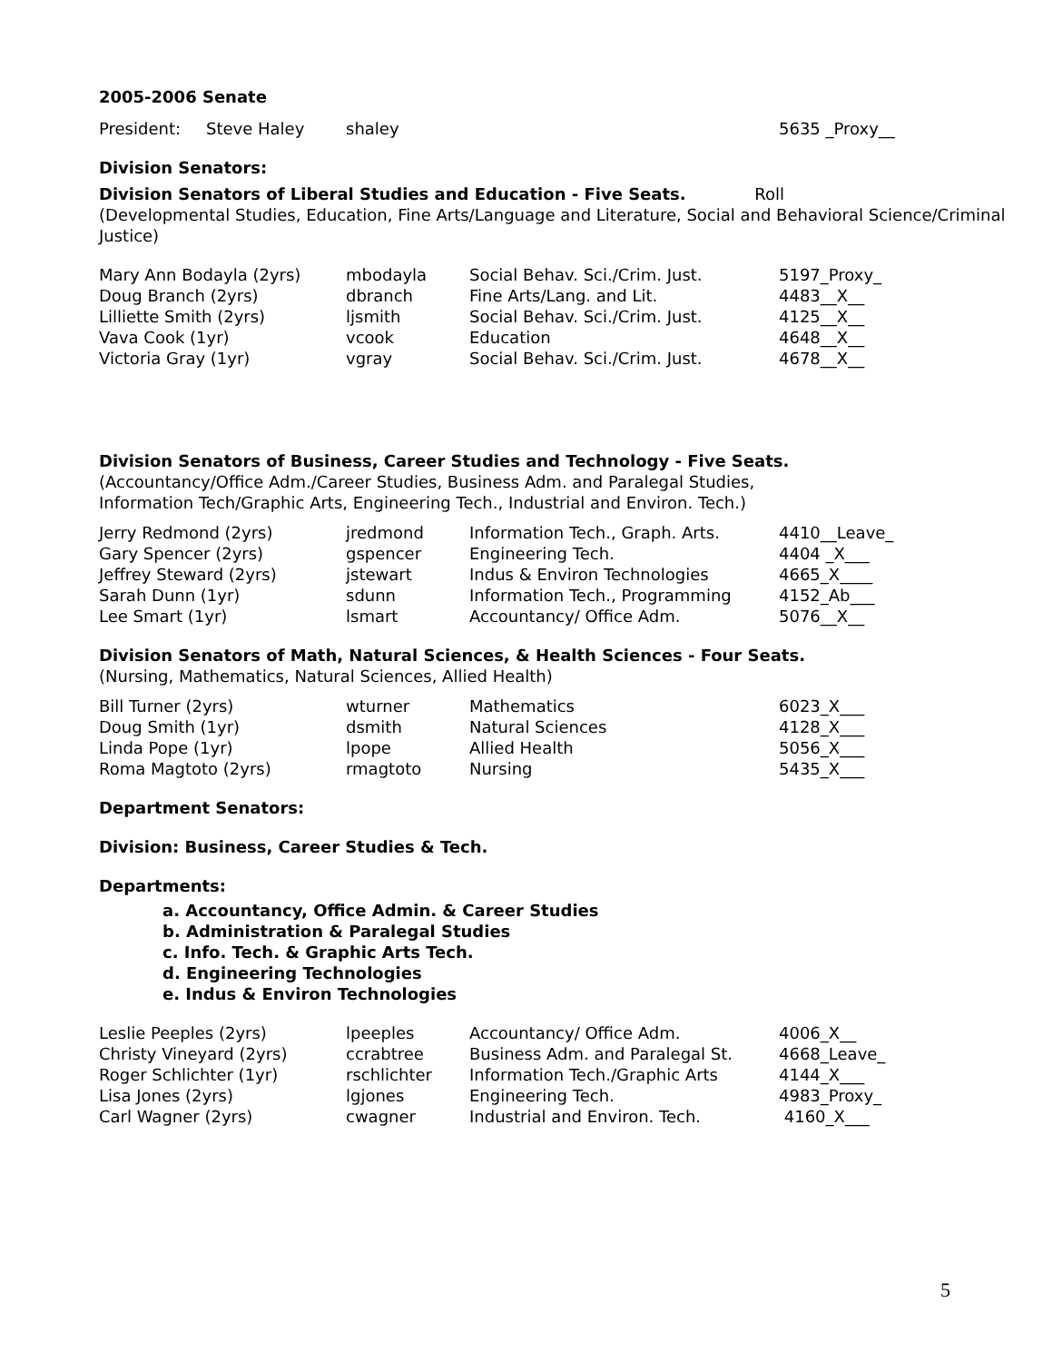2005-2006 Senate
| President: | Steve Haley | shaley | 5635 _Proxy__ |
Division Senators:
Division Senators of Liberal Studies and Education - Five Seats. Roll
(Developmental Studies, Education, Fine Arts/Language and Literature, Social and Behavioral Science/Criminal Justice)
| Mary Ann Bodayla (2yrs) | mbodayla | Social Behav. Sci./Crim. Just. | 5197_Proxy_ |
| Doug Branch (2yrs) | dbranch | Fine Arts/Lang. and Lit. | 4483__X__ |
| Lilliette Smith (2yrs) | ljsmith | Social Behav. Sci./Crim. Just. | 4125__X__ |
| Vava Cook (1yr) | vcook | Education | 4648__X__ |
| Victoria Gray (1yr) | vgray | Social Behav. Sci./Crim. Just. | 4678__X__ |
Division Senators of Business, Career Studies and Technology - Five Seats.
(Accountancy/Office Adm./Career Studies, Business Adm. and Paralegal Studies,
Information Tech/Graphic Arts, Engineering Tech., Industrial and Environ. Tech.)
| Jerry Redmond (2yrs) | jredmond | Information Tech., Graph. Arts. | 4410__Leave_ |
| Gary Spencer (2yrs) | gspencer | Engineering Tech. | 4404 _X___ |
| Jeffrey Steward (2yrs) | jstewart | Indus & Environ Technologies | 4665_X____ |
| Sarah Dunn (1yr) | sdunn | Information Tech., Programming | 4152_Ab___ |
| Lee Smart (1yr) | lsmart | Accountancy/ Office Adm. | 5076__X__ |
Division Senators of Math, Natural Sciences, & Health Sciences - Four Seats.
(Nursing, Mathematics, Natural Sciences, Allied Health)
| Bill Turner (2yrs) | wturner | Mathematics | 6023_X___ |
| Doug Smith (1yr) | dsmith | Natural Sciences | 4128_X___ |
| Linda Pope (1yr) | lpope | Allied Health | 5056_X___ |
| Roma Magtoto (2yrs) | rmagtoto | Nursing | 5435_X___ |
Department Senators:
Division: Business, Career Studies & Tech.
Departments:
a. Accountancy, Office Admin. & Career Studies
b. Administration & Paralegal Studies
c. Info. Tech. & Graphic Arts Tech.
d. Engineering Technologies
e. Indus & Environ Technologies
| Leslie Peeples (2yrs) | lpeeples | Accountancy/ Office Adm. | 4006_X__ |
| Christy Vineyard (2yrs) | ccrabtree | Business Adm. and Paralegal St. | 4668_Leave_ |
| Roger Schlichter (1yr) | rschlichter | Information Tech./Graphic Arts | 4144_X___ |
| Lisa Jones (2yrs) | lgjones | Engineering Tech. | 4983_Proxy_ |
| Carl Wagner (2yrs) | cwagner | Industrial and Environ. Tech. | 4160_X___ |
5